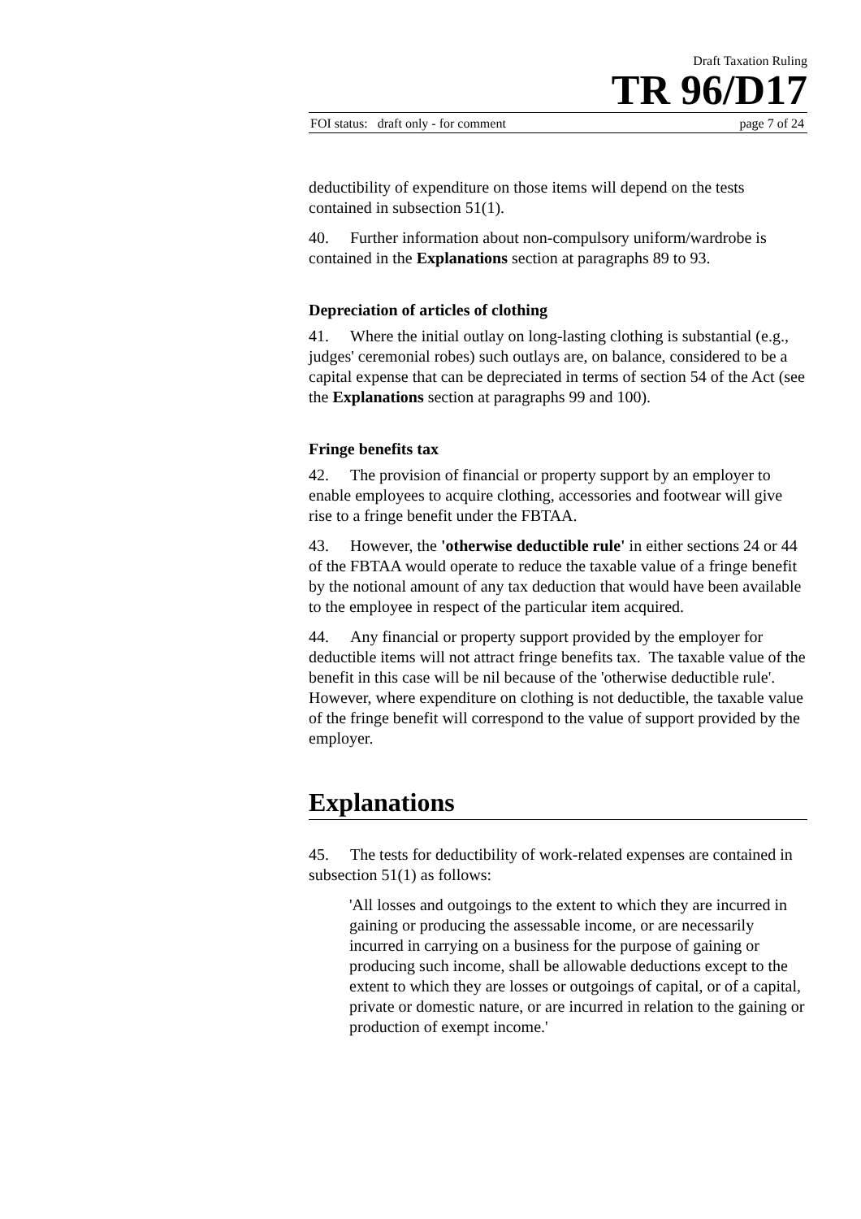Draft Taxation Ruling
TR 96/D17
FOI status: draft only - for comment page 7 of 24
deductibility of expenditure on those items will depend on the tests contained in subsection 51(1).
40. Further information about non-compulsory uniform/wardrobe is contained in the Explanations section at paragraphs 89 to 93.
Depreciation of articles of clothing
41. Where the initial outlay on long-lasting clothing is substantial (e.g., judges' ceremonial robes) such outlays are, on balance, considered to be a capital expense that can be depreciated in terms of section 54 of the Act (see the Explanations section at paragraphs 99 and 100).
Fringe benefits tax
42. The provision of financial or property support by an employer to enable employees to acquire clothing, accessories and footwear will give rise to a fringe benefit under the FBTAA.
43. However, the 'otherwise deductible rule' in either sections 24 or 44 of the FBTAA would operate to reduce the taxable value of a fringe benefit by the notional amount of any tax deduction that would have been available to the employee in respect of the particular item acquired.
44. Any financial or property support provided by the employer for deductible items will not attract fringe benefits tax. The taxable value of the benefit in this case will be nil because of the 'otherwise deductible rule'. However, where expenditure on clothing is not deductible, the taxable value of the fringe benefit will correspond to the value of support provided by the employer.
Explanations
45. The tests for deductibility of work-related expenses are contained in subsection 51(1) as follows:
'All losses and outgoings to the extent to which they are incurred in gaining or producing the assessable income, or are necessarily incurred in carrying on a business for the purpose of gaining or producing such income, shall be allowable deductions except to the extent to which they are losses or outgoings of capital, or of a capital, private or domestic nature, or are incurred in relation to the gaining or production of exempt income.'